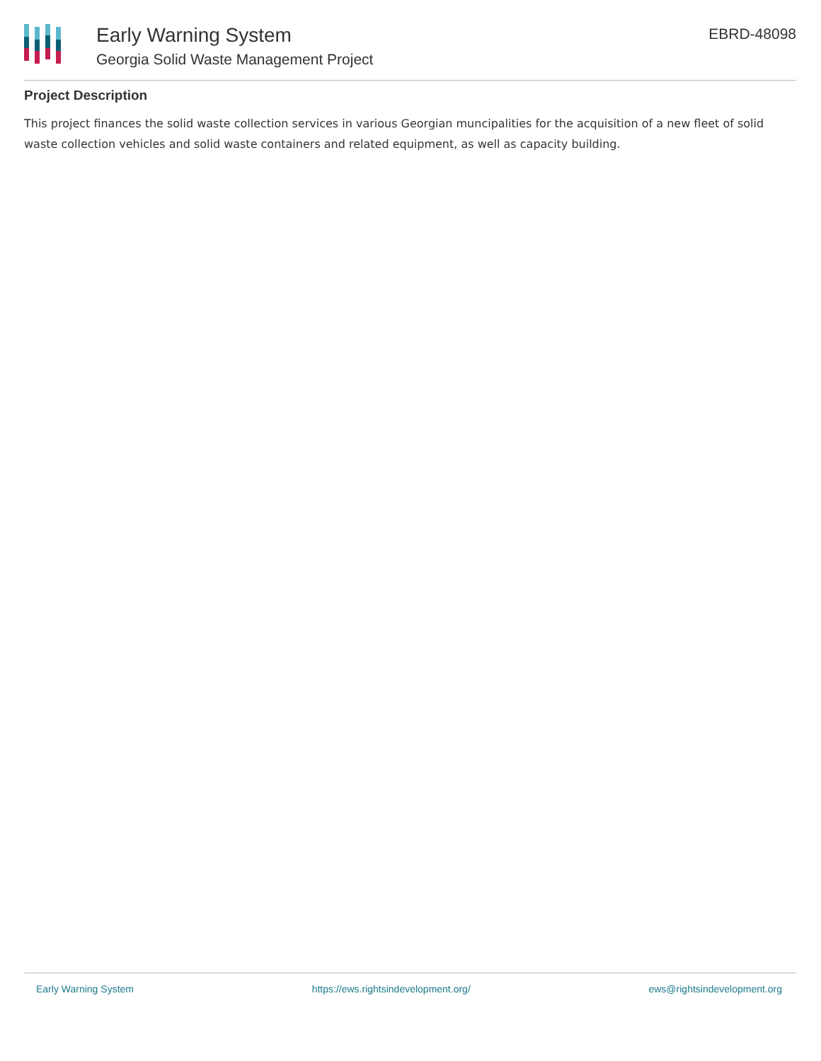Early Warning System
Georgia Solid Waste Management Project
EBRD-48098
Project Description
This project finances the solid waste collection services in various Georgian muncipalities for the acquisition of a new fleet of solid waste collection vehicles and solid waste containers and related equipment, as well as capacity building.
Early Warning System https://ews.rightsindevelopment.org/ ews@rightsindevelopment.org